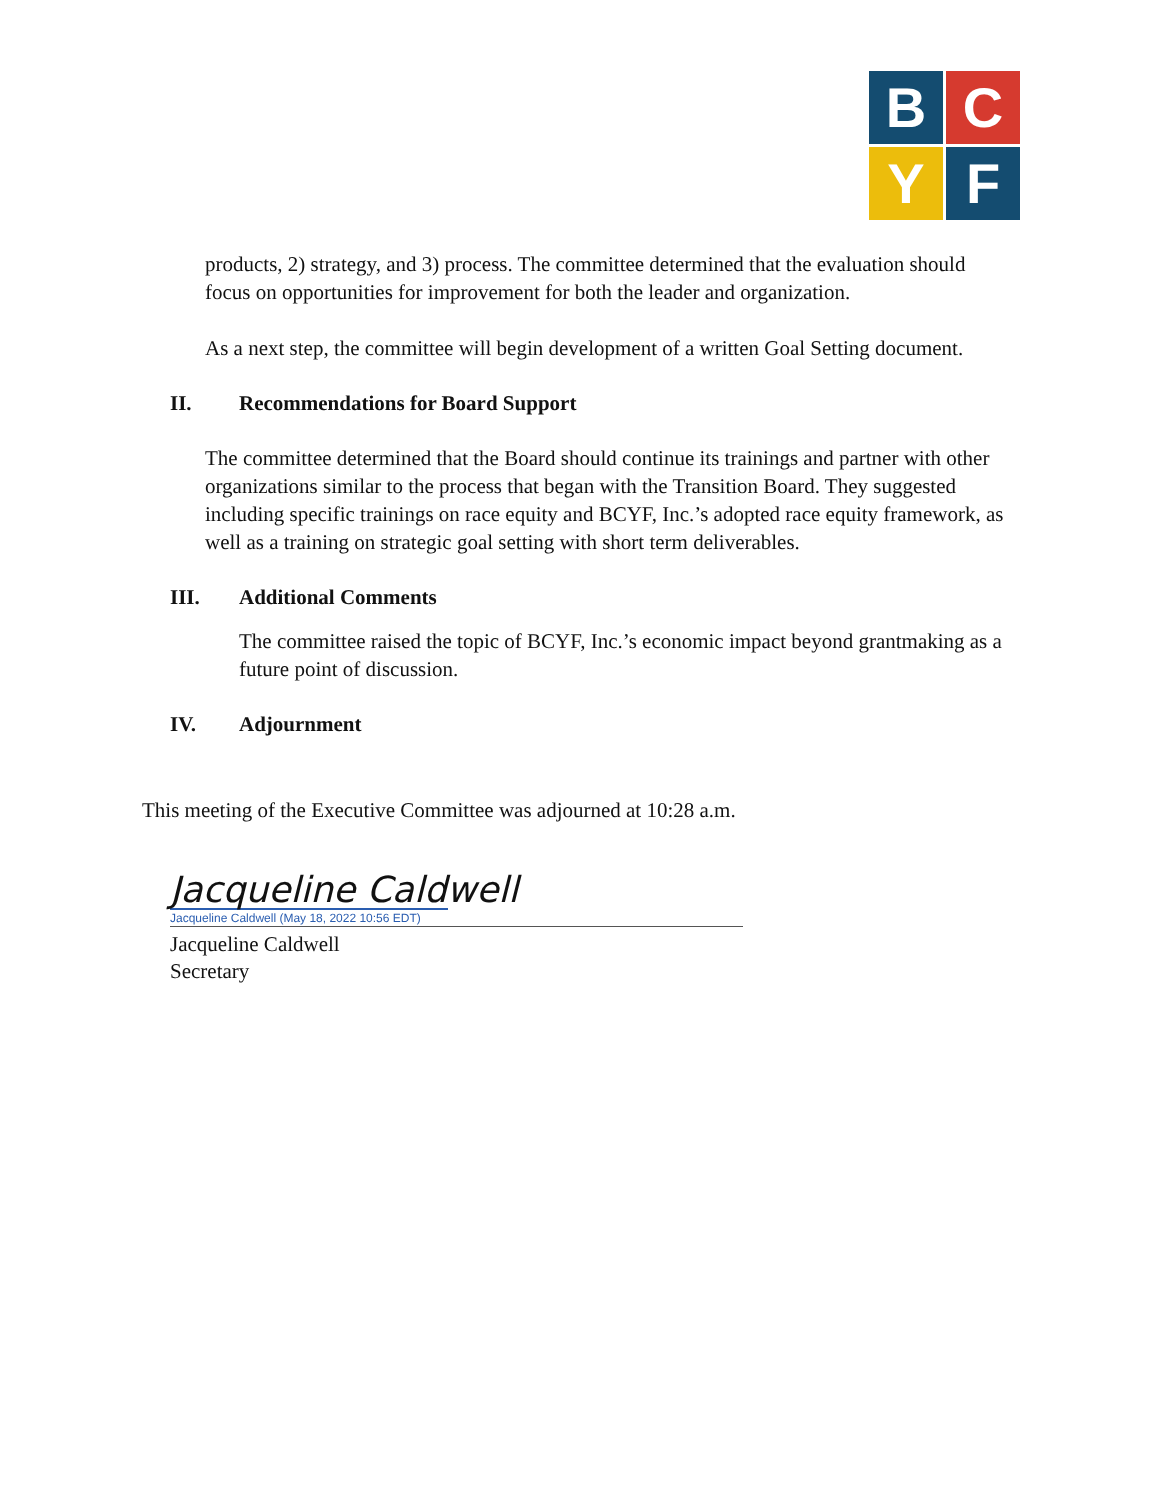B
C
Y
F
products, 2) strategy, and 3) process. The committee determined that the evaluation should focus on opportunities for improvement for both the leader and organization.
As a next step, the committee will begin development of a written Goal Setting document.
II. Recommendations for Board Support
The committee determined that the Board should continue its trainings and partner with other organizations similar to the process that began with the Transition Board. They suggested including specific trainings on race equity and BCYF, Inc.’s adopted race equity framework, as well as a training on strategic goal setting with short term deliverables.
III. Additional Comments
The committee raised the topic of BCYF, Inc.’s economic impact beyond grantmaking as a future point of discussion.
IV. Adjournment
This meeting of the Executive Committee was adjourned at 10:28 a.m.
Jacqueline Caldwell
Jacqueline Caldwell (May 18, 2022 10:56 EDT)
Jacqueline Caldwell
Secretary